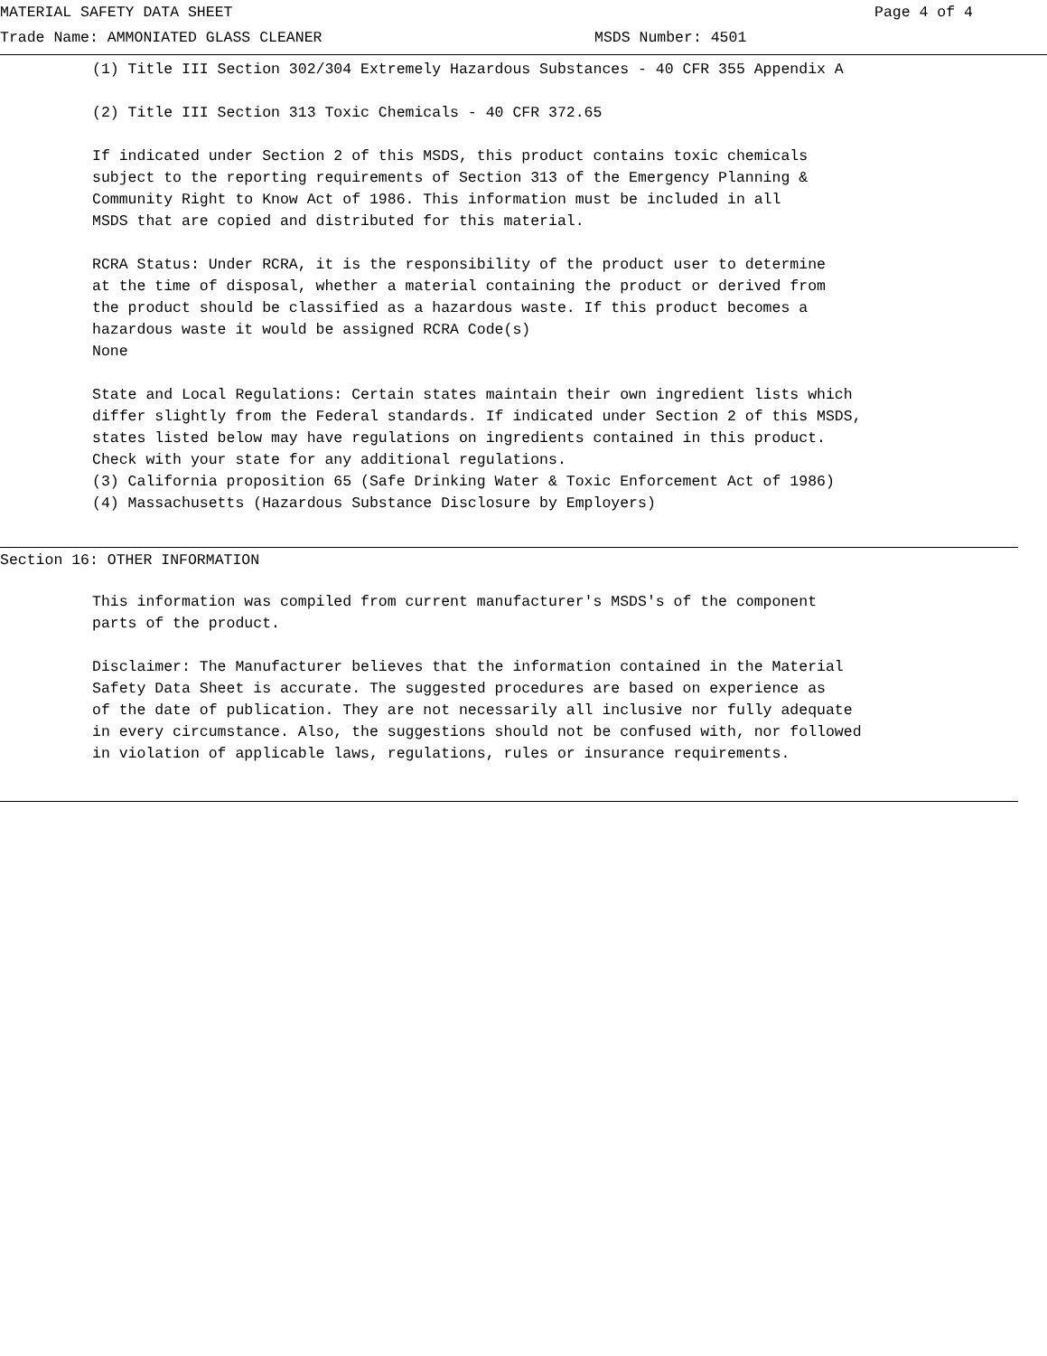MATERIAL SAFETY DATA SHEET Page 4 of 4
Trade Name: AMMONIATED GLASS CLEANER MSDS Number: 4501
(1) Title III Section 302/304 Extremely Hazardous Substances - 40 CFR 355 Appendix A
(2) Title III Section 313 Toxic Chemicals - 40 CFR 372.65
If indicated under Section 2 of this MSDS, this product contains toxic chemicals subject to the reporting requirements of Section 313 of the Emergency Planning & Community Right to Know Act of 1986. This information must be included in all MSDS that are copied and distributed for this material.
RCRA Status: Under RCRA, it is the responsibility of the product user to determine at the time of disposal, whether a material containing the product or derived from the product should be classified as a hazardous waste. If this product becomes a hazardous waste it would be assigned RCRA Code(s) None
State and Local Regulations: Certain states maintain their own ingredient lists which differ slightly from the Federal standards. If indicated under Section 2 of this MSDS, states listed below may have regulations on ingredients contained in this product. Check with your state for any additional regulations. (3) California proposition 65 (Safe Drinking Water & Toxic Enforcement Act of 1986) (4) Massachusetts (Hazardous Substance Disclosure by Employers)
Section 16: OTHER INFORMATION
This information was compiled from current manufacturer's MSDS's of the component parts of the product.
Disclaimer: The Manufacturer believes that the information contained in the Material Safety Data Sheet is accurate. The suggested procedures are based on experience as of the date of publication. They are not necessarily all inclusive nor fully adequate in every circumstance. Also, the suggestions should not be confused with, nor followed in violation of applicable laws, regulations, rules or insurance requirements.